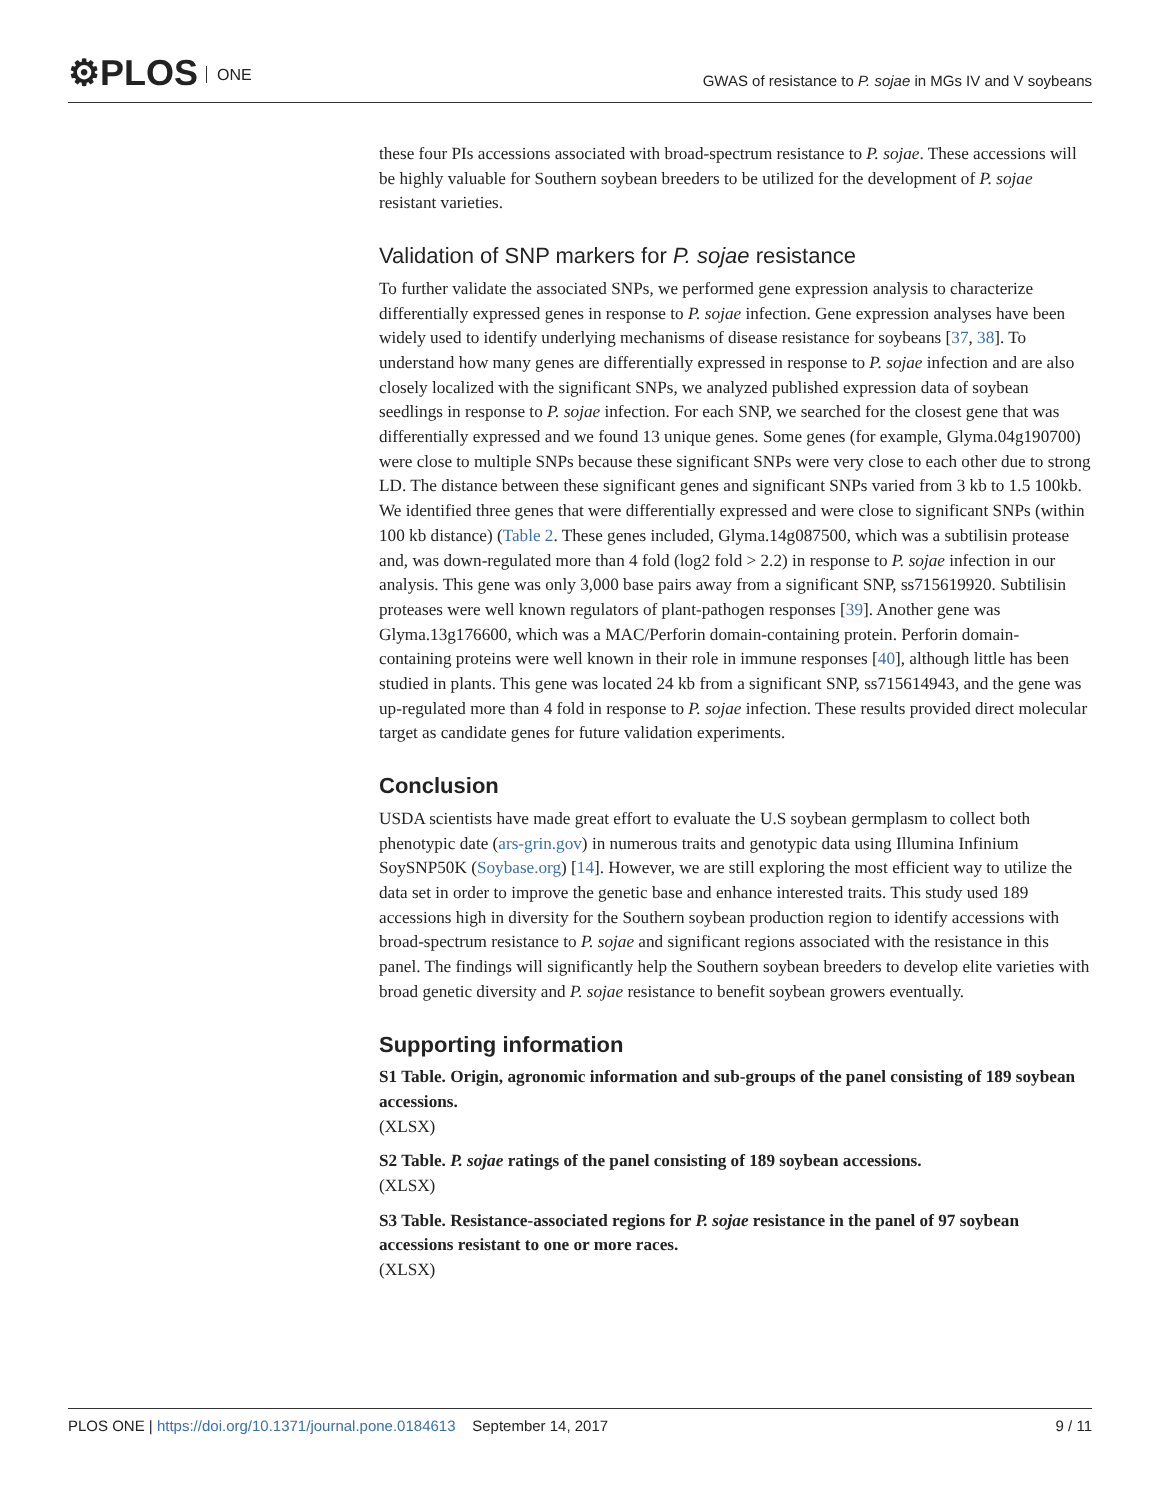⚙PLOS ONE
GWAS of resistance to P. sojae in MGs IV and V soybeans
these four PIs accessions associated with broad-spectrum resistance to P. sojae. These accessions will be highly valuable for Southern soybean breeders to be utilized for the development of P. sojae resistant varieties.
Validation of SNP markers for P. sojae resistance
To further validate the associated SNPs, we performed gene expression analysis to characterize differentially expressed genes in response to P. sojae infection. Gene expression analyses have been widely used to identify underlying mechanisms of disease resistance for soybeans [37, 38]. To understand how many genes are differentially expressed in response to P. sojae infection and are also closely localized with the significant SNPs, we analyzed published expression data of soybean seedlings in response to P. sojae infection. For each SNP, we searched for the closest gene that was differentially expressed and we found 13 unique genes. Some genes (for example, Glyma.04g190700) were close to multiple SNPs because these significant SNPs were very close to each other due to strong LD. The distance between these significant genes and significant SNPs varied from 3 kb to 1.5 100kb. We identified three genes that were differentially expressed and were close to significant SNPs (within 100 kb distance) (Table 2. These genes included, Glyma.14g087500, which was a subtilisin protease and, was down-regulated more than 4 fold (log2 fold > 2.2) in response to P. sojae infection in our analysis. This gene was only 3,000 base pairs away from a significant SNP, ss715619920. Subtilisin proteases were well known regulators of plant-pathogen responses [39]. Another gene was Glyma.13g176600, which was a MAC/Perforin domain-containing protein. Perforin domain-containing proteins were well known in their role in immune responses [40], although little has been studied in plants. This gene was located 24 kb from a significant SNP, ss715614943, and the gene was up-regulated more than 4 fold in response to P. sojae infection. These results provided direct molecular target as candidate genes for future validation experiments.
Conclusion
USDA scientists have made great effort to evaluate the U.S soybean germplasm to collect both phenotypic date (ars-grin.gov) in numerous traits and genotypic data using Illumina Infinium SoySNP50K (Soybase.org) [14]. However, we are still exploring the most efficient way to utilize the data set in order to improve the genetic base and enhance interested traits. This study used 189 accessions high in diversity for the Southern soybean production region to identify accessions with broad-spectrum resistance to P. sojae and significant regions associated with the resistance in this panel. The findings will significantly help the Southern soybean breeders to develop elite varieties with broad genetic diversity and P. sojae resistance to benefit soybean growers eventually.
Supporting information
S1 Table. Origin, agronomic information and sub-groups of the panel consisting of 189 soybean accessions.
(XLSX)
S2 Table. P. sojae ratings of the panel consisting of 189 soybean accessions.
(XLSX)
S3 Table. Resistance-associated regions for P. sojae resistance in the panel of 97 soybean accessions resistant to one or more races.
(XLSX)
PLOS ONE | https://doi.org/10.1371/journal.pone.0184613 September 14, 2017
9 / 11